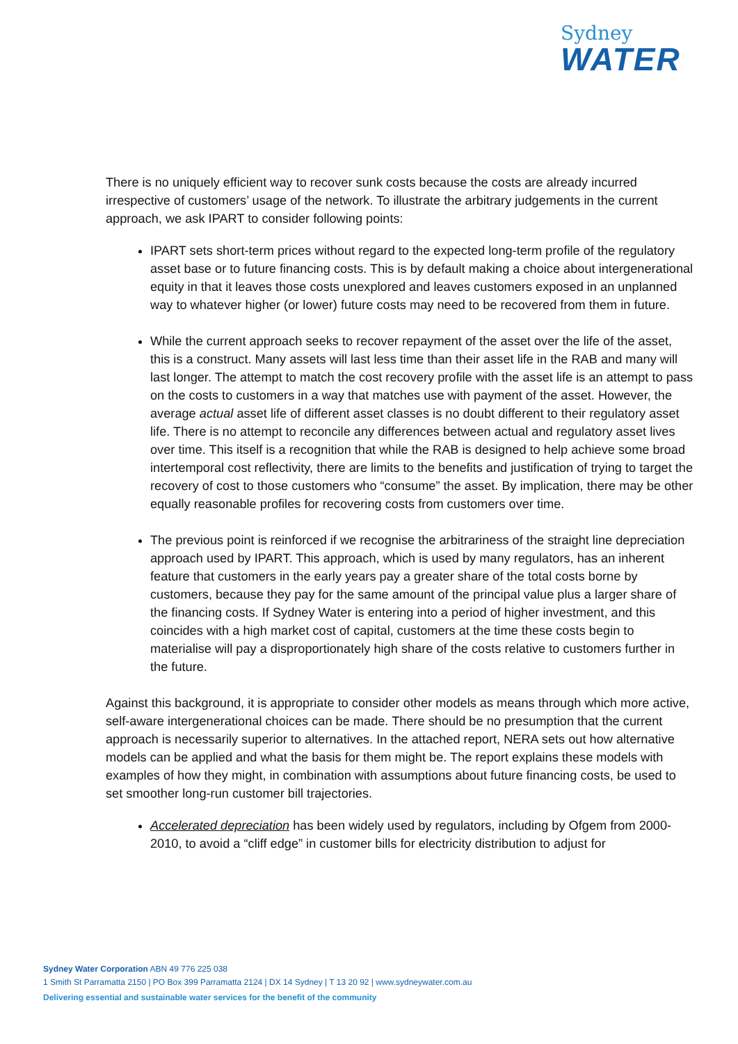Sydney
WATER
There is no uniquely efficient way to recover sunk costs because the costs are already incurred irrespective of customers’ usage of the network. To illustrate the arbitrary judgements in the current approach, we ask IPART to consider following points:
IPART sets short-term prices without regard to the expected long-term profile of the regulatory asset base or to future financing costs. This is by default making a choice about intergenerational equity in that it leaves those costs unexplored and leaves customers exposed in an unplanned way to whatever higher (or lower) future costs may need to be recovered from them in future.
While the current approach seeks to recover repayment of the asset over the life of the asset, this is a construct. Many assets will last less time than their asset life in the RAB and many will last longer. The attempt to match the cost recovery profile with the asset life is an attempt to pass on the costs to customers in a way that matches use with payment of the asset. However, the average actual asset life of different asset classes is no doubt different to their regulatory asset life. There is no attempt to reconcile any differences between actual and regulatory asset lives over time. This itself is a recognition that while the RAB is designed to help achieve some broad intertemporal cost reflectivity, there are limits to the benefits and justification of trying to target the recovery of cost to those customers who “consume” the asset. By implication, there may be other equally reasonable profiles for recovering costs from customers over time.
The previous point is reinforced if we recognise the arbitrariness of the straight line depreciation approach used by IPART. This approach, which is used by many regulators, has an inherent feature that customers in the early years pay a greater share of the total costs borne by customers, because they pay for the same amount of the principal value plus a larger share of the financing costs. If Sydney Water is entering into a period of higher investment, and this coincides with a high market cost of capital, customers at the time these costs begin to materialise will pay a disproportionately high share of the costs relative to customers further in the future.
Against this background, it is appropriate to consider other models as means through which more active, self-aware intergenerational choices can be made. There should be no presumption that the current approach is necessarily superior to alternatives. In the attached report, NERA sets out how alternative models can be applied and what the basis for them might be. The report explains these models with examples of how they might, in combination with assumptions about future financing costs, be used to set smoother long-run customer bill trajectories.
Accelerated depreciation has been widely used by regulators, including by Ofgem from 2000-2010, to avoid a “cliff edge” in customer bills for electricity distribution to adjust for
Sydney Water Corporation ABN 49 776 225 038
1 Smith St Parramatta 2150 | PO Box 399 Parramatta 2124 | DX 14 Sydney | T 13 20 92 | www.sydneywater.com.au
Delivering essential and sustainable water services for the benefit of the community